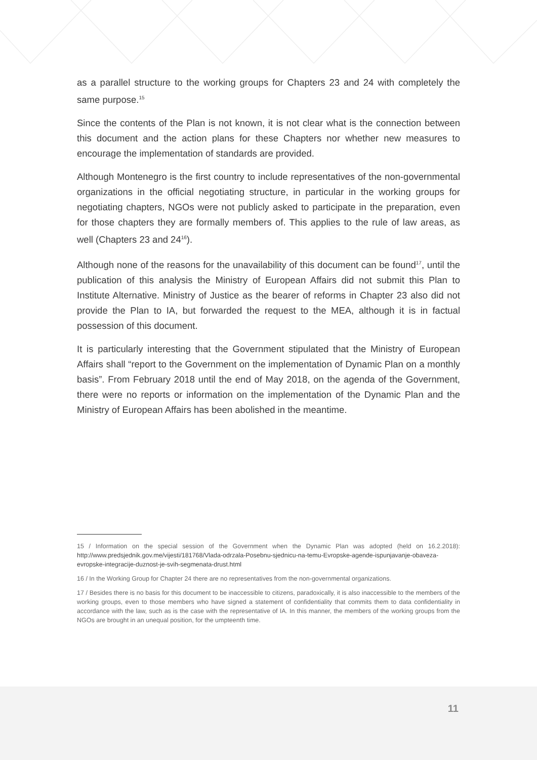as a parallel structure to the working groups for Chapters 23 and 24 with completely the same purpose.<sup>15</sup>
Since the contents of the Plan is not known, it is not clear what is the connection between this document and the action plans for these Chapters nor whether new measures to encourage the implementation of standards are provided.
Although Montenegro is the first country to include representatives of the non-governmental organizations in the official negotiating structure, in particular in the working groups for negotiating chapters, NGOs were not publicly asked to participate in the preparation, even for those chapters they are formally members of. This applies to the rule of law areas, as well (Chapters 23 and 24<sup>16</sup>).
Although none of the reasons for the unavailability of this document can be found<sup>17</sup>, until the publication of this analysis the Ministry of European Affairs did not submit this Plan to Institute Alternative. Ministry of Justice as the bearer of reforms in Chapter 23 also did not provide the Plan to IA, but forwarded the request to the MEA, although it is in factual possession of this document.
It is particularly interesting that the Government stipulated that the Ministry of European Affairs shall “report to the Government on the implementation of Dynamic Plan on a monthly basis”. From February 2018 until the end of May 2018, on the agenda of the Government, there were no reports or information on the implementation of the Dynamic Plan and the Ministry of European Affairs has been abolished in the meantime.
15 / Information on the special session of the Government when the Dynamic Plan was adopted (held on 16.2.2018): http://www.predsjednik.gov.me/vijesti/181768/Vlada-odrzala-Posebnu-sjednicu-na-temu-Evropske-agende-ispunjavanje-obaveza-evropske-integracije-duznost-je-svih-segmenata-drust.html
16 / In the Working Group for Chapter 24 there are no representatives from the non-governmental organizations.
17 / Besides there is no basis for this document to be inaccessible to citizens, paradoxically, it is also inaccessible to the members of the working groups, even to those members who have signed a statement of confidentiality that commits them to data confidentiality in accordance with the law, such as is the case with the representative of IA. In this manner, the members of the working groups from the NGOs are brought in an unequal position, for the umpteenth time.
11